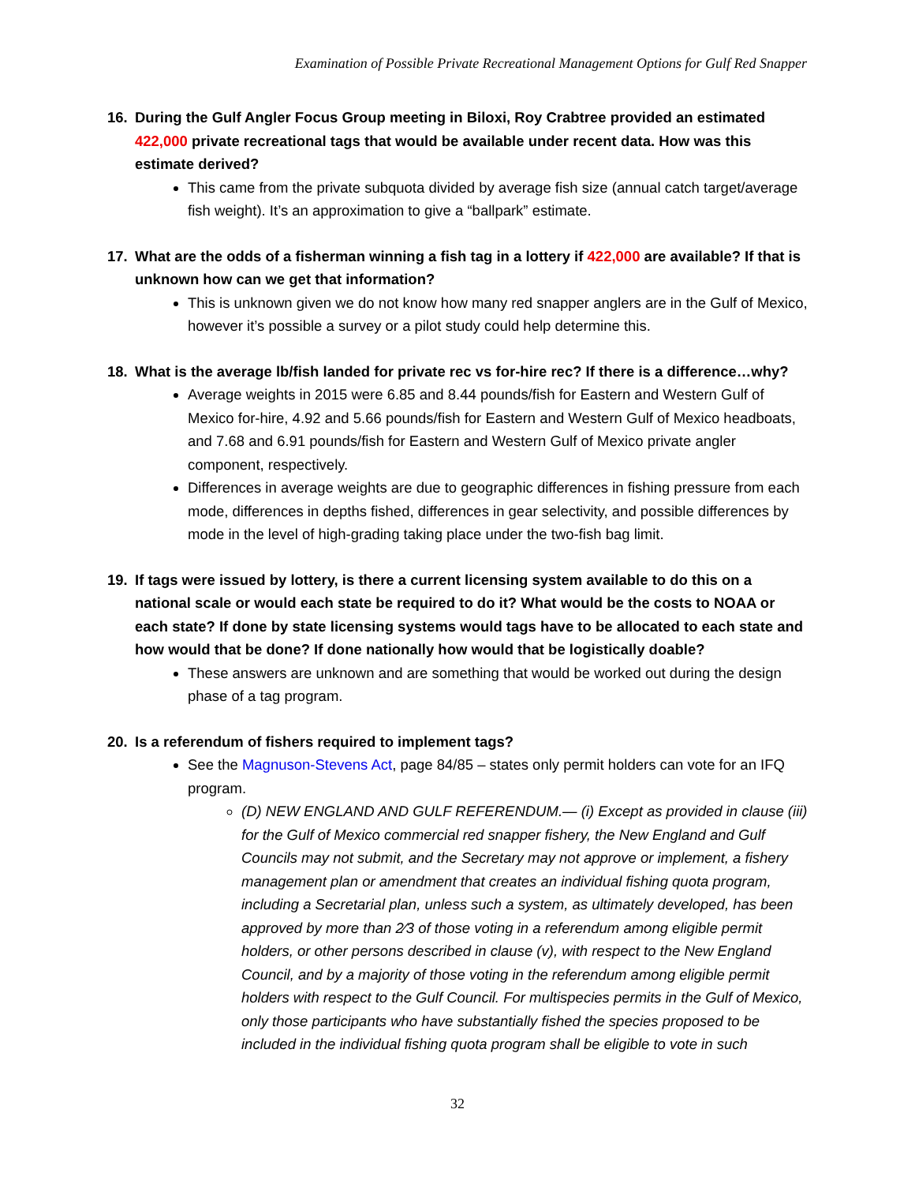Examination of Possible Private Recreational Management Options for Gulf Red Snapper
16. During the Gulf Angler Focus Group meeting in Biloxi, Roy Crabtree provided an estimated 422,000 private recreational tags that would be available under recent data. How was this estimate derived?
This came from the private subquota divided by average fish size (annual catch target/average fish weight). It’s an approximation to give a “ballpark” estimate.
17. What are the odds of a fisherman winning a fish tag in a lottery if 422,000 are available? If that is unknown how can we get that information?
This is unknown given we do not know how many red snapper anglers are in the Gulf of Mexico, however it’s possible a survey or a pilot study could help determine this.
18. What is the average lb/fish landed for private rec vs for-hire rec? If there is a difference…why?
Average weights in 2015 were 6.85 and 8.44 pounds/fish for Eastern and Western Gulf of Mexico for-hire, 4.92 and 5.66 pounds/fish for Eastern and Western Gulf of Mexico headboats, and 7.68 and 6.91 pounds/fish for Eastern and Western Gulf of Mexico private angler component, respectively.
Differences in average weights are due to geographic differences in fishing pressure from each mode, differences in depths fished, differences in gear selectivity, and possible differences by mode in the level of high-grading taking place under the two-fish bag limit.
19. If tags were issued by lottery, is there a current licensing system available to do this on a national scale or would each state be required to do it? What would be the costs to NOAA or each state? If done by state licensing systems would tags have to be allocated to each state and how would that be done? If done nationally how would that be logistically doable?
These answers are unknown and are something that would be worked out during the design phase of a tag program.
20. Is a referendum of fishers required to implement tags?
See the Magnuson-Stevens Act, page 84/85 – states only permit holders can vote for an IFQ program.
(D) NEW ENGLAND AND GULF REFERENDUM.— (i) Except as provided in clause (iii) for the Gulf of Mexico commercial red snapper fishery, the New England and Gulf Councils may not submit, and the Secretary may not approve or implement, a fishery management plan or amendment that creates an individual fishing quota program, including a Secretarial plan, unless such a system, as ultimately developed, has been approved by more than 2⁄3 of those voting in a referendum among eligible permit holders, or other persons described in clause (v), with respect to the New England Council, and by a majority of those voting in the referendum among eligible permit holders with respect to the Gulf Council. For multispecies permits in the Gulf of Mexico, only those participants who have substantially fished the species proposed to be included in the individual fishing quota program shall be eligible to vote in such
32